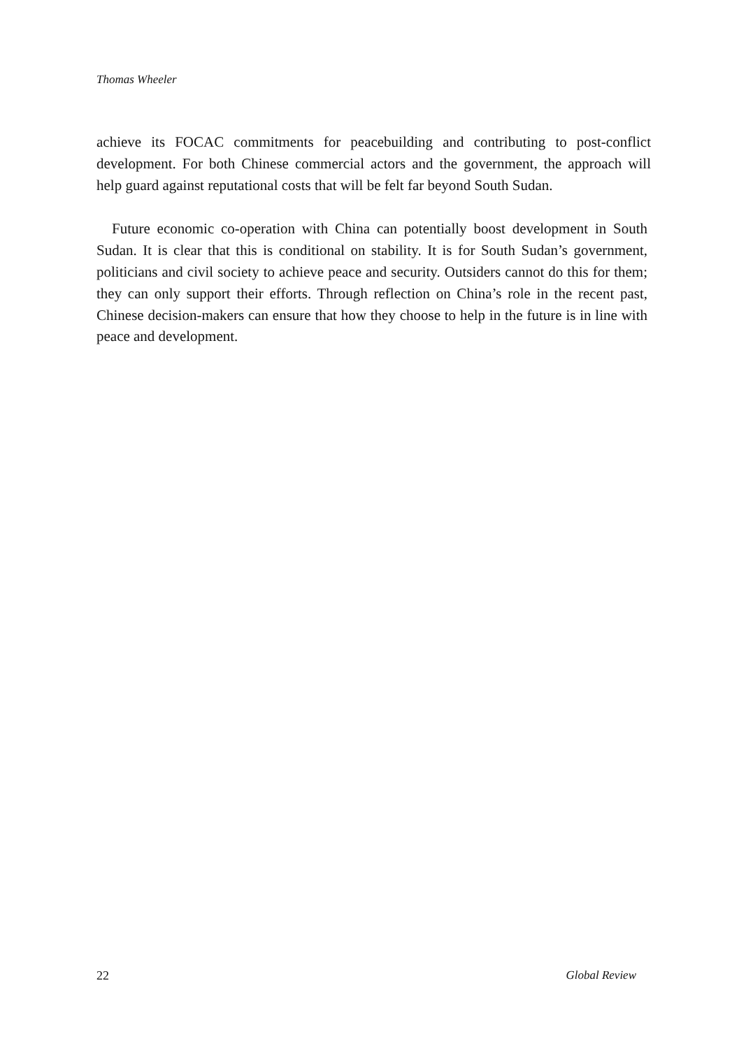Thomas Wheeler
achieve its FOCAC commitments for peacebuilding and contributing to post-conflict development. For both Chinese commercial actors and the government, the approach will help guard against reputational costs that will be felt far beyond South Sudan.
Future economic co-operation with China can potentially boost development in South Sudan. It is clear that this is conditional on stability. It is for South Sudan’s government, politicians and civil society to achieve peace and security. Outsiders cannot do this for them; they can only support their efforts. Through reflection on China’s role in the recent past, Chinese decision-makers can ensure that how they choose to help in the future is in line with peace and development.
22 Global Review